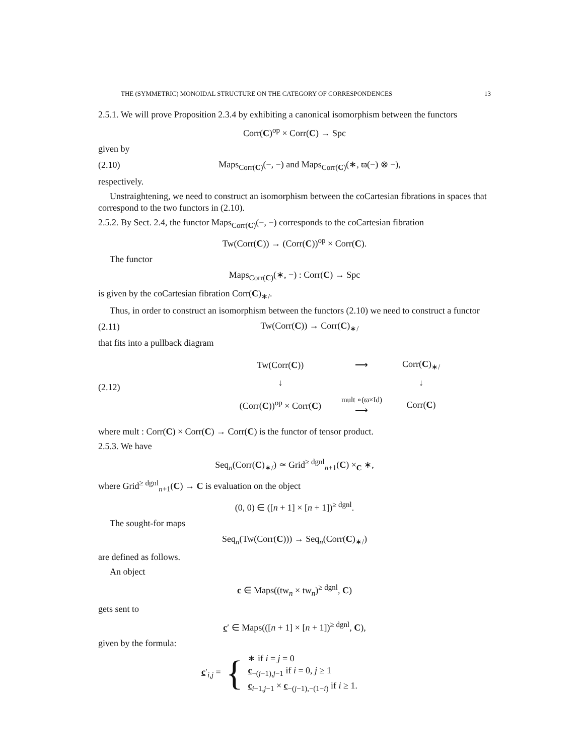THE (SYMMETRIC) MONOIDAL STRUCTURE ON THE CATEGORY OF CORRESPONDENCES 13
2.5.1. We will prove Proposition 2.3.4 by exhibiting a canonical isomorphism between the functors
Corr(C)<sup>op</sup> × Corr(C) → Spc
given by
(2.10) Maps<sub>Corr(C)</sub>(−, −) and Maps<sub>Corr(C)</sub>(∗, ϖ(−) ⊗ −),
respectively.
Unstraightening, we need to construct an isomorphism between the coCartesian fibrations in spaces that correspond to the two functors in (2.10).
2.5.2. By Sect. 2.4, the functor Maps<sub>Corr(C)</sub>(−, −) corresponds to the coCartesian fibration
Tw(Corr(C)) → (Corr(C))<sup>op</sup> × Corr(C).
The functor
Maps<sub>Corr(C)</sub>(∗, −) : Corr(C) → Spc
is given by the coCartesian fibration Corr(C)<sub>∗/</sub>.
Thus, in order to construct an isomorphism between the functors (2.10) we need to construct a functor
(2.11) Tw(Corr(C)) → Corr(C)<sub>∗/</sub>
that fits into a pullback diagram
(2.12)
| Tw(Corr( C )) | ⟶ | Corr( C )<sub>∗/</sub> |
| ↓ | | ↓ |
| (Corr( C ))<sup>op</sup> × Corr( C ) | mult ∘(ϖ×Id) ⟶ | Corr( C ) |
where mult : Corr(C) × Corr(C) → Corr(C) is the functor of tensor product.
2.5.3. We have
Seq<sub>n</sub>(Corr(C)<sub>∗/</sub>) ≃ Grid<sup>≥ dgnl</sup><sub>n+1</sub>(C) ×<sub>C</sub> ∗,
where Grid<sup>≥ dgnl</sup><sub>n+1</sub>(C) → C is evaluation on the object
(0, 0) ∈ ([n + 1] × [n + 1])<sup>≥ dgnl</sup>.
The sought-for maps
Seq<sub>n</sub>(Tw(Corr(C))) → Seq<sub>n</sub>(Corr(C)<sub>∗/</sub>)
are defined as follows.
An object
c ∈ Maps((tw<sub>n</sub> × tw<sub>n</sub>)<sup>≥ dgnl</sup>, C)
gets sent to
c′ ∈ Maps(([n + 1] × [n + 1])<sup>≥ dgnl</sup>, C),
given by the formula:
c′<sub>i,j</sub> = {
∗ if i = j = 0
c<sub>−(j−1),j−1</sub> if i = 0, j ≥ 1
c<sub>i−1,j−1</sub> × c<sub>−(j−1),−(1−i)</sub> if i ≥ 1.